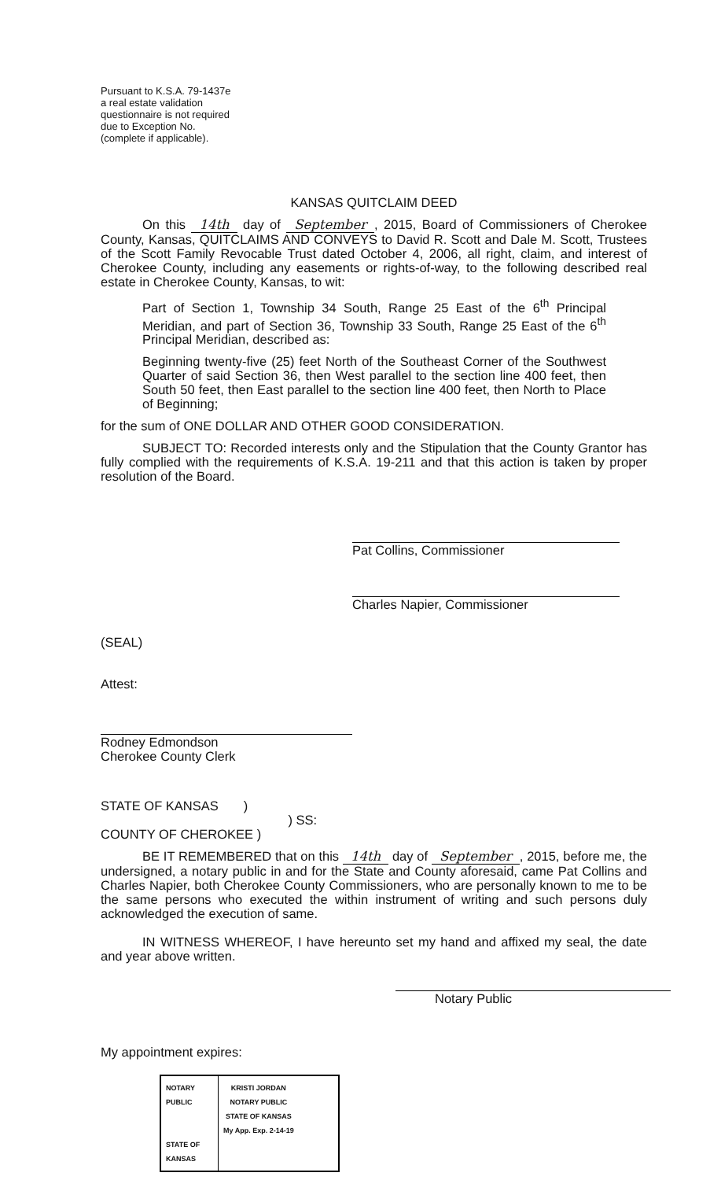Pursuant to K.S.A. 79-1437e
a real estate validation
questionnaire is not required
due to Exception No.
(complete if applicable).
KANSAS QUITCLAIM DEED
On this 14th day of September, 2015, Board of Commissioners of Cherokee County, Kansas, QUITCLAIMS AND CONVEYS to David R. Scott and Dale M. Scott, Trustees of the Scott Family Revocable Trust dated October 4, 2006, all right, claim, and interest of Cherokee County, including any easements or rights-of-way, to the following described real estate in Cherokee County, Kansas, to wit:
Part of Section 1, Township 34 South, Range 25 East of the 6<sup>th</sup> Principal Meridian, and part of Section 36, Township 33 South, Range 25 East of the 6<sup>th</sup> Principal Meridian, described as:
Beginning twenty-five (25) feet North of the Southeast Corner of the Southwest Quarter of said Section 36, then West parallel to the section line 400 feet, then South 50 feet, then East parallel to the section line 400 feet, then North to Place of Beginning;
for the sum of ONE DOLLAR AND OTHER GOOD CONSIDERATION.
SUBJECT TO: Recorded interests only and the Stipulation that the County Grantor has fully complied with the requirements of K.S.A. 19-211 and that this action is taken by proper resolution of the Board.
Pat Collins, Commissioner
Charles Napier, Commissioner
(SEAL)
Attest:
Rodney Edmondson
Cherokee County Clerk
STATE OF KANSAS )
) SS:
COUNTY OF CHEROKEE )
BE IT REMEMBERED that on this 14th day of September, 2015, before me, the undersigned, a notary public in and for the State and County aforesaid, came Pat Collins and Charles Napier, both Cherokee County Commissioners, who are personally known to me to be the same persons who executed the within instrument of writing and such persons duly acknowledged the execution of same.
IN WITNESS WHEREOF, I have hereunto set my hand and affixed my seal, the date and year above written.
Notary Public
My appointment expires:
NOTARY PUBLIC
STATE OF KANSAS
KRISTI JORDAN
NOTARY PUBLIC
STATE OF KANSAS
My App. Exp. 2-14-19